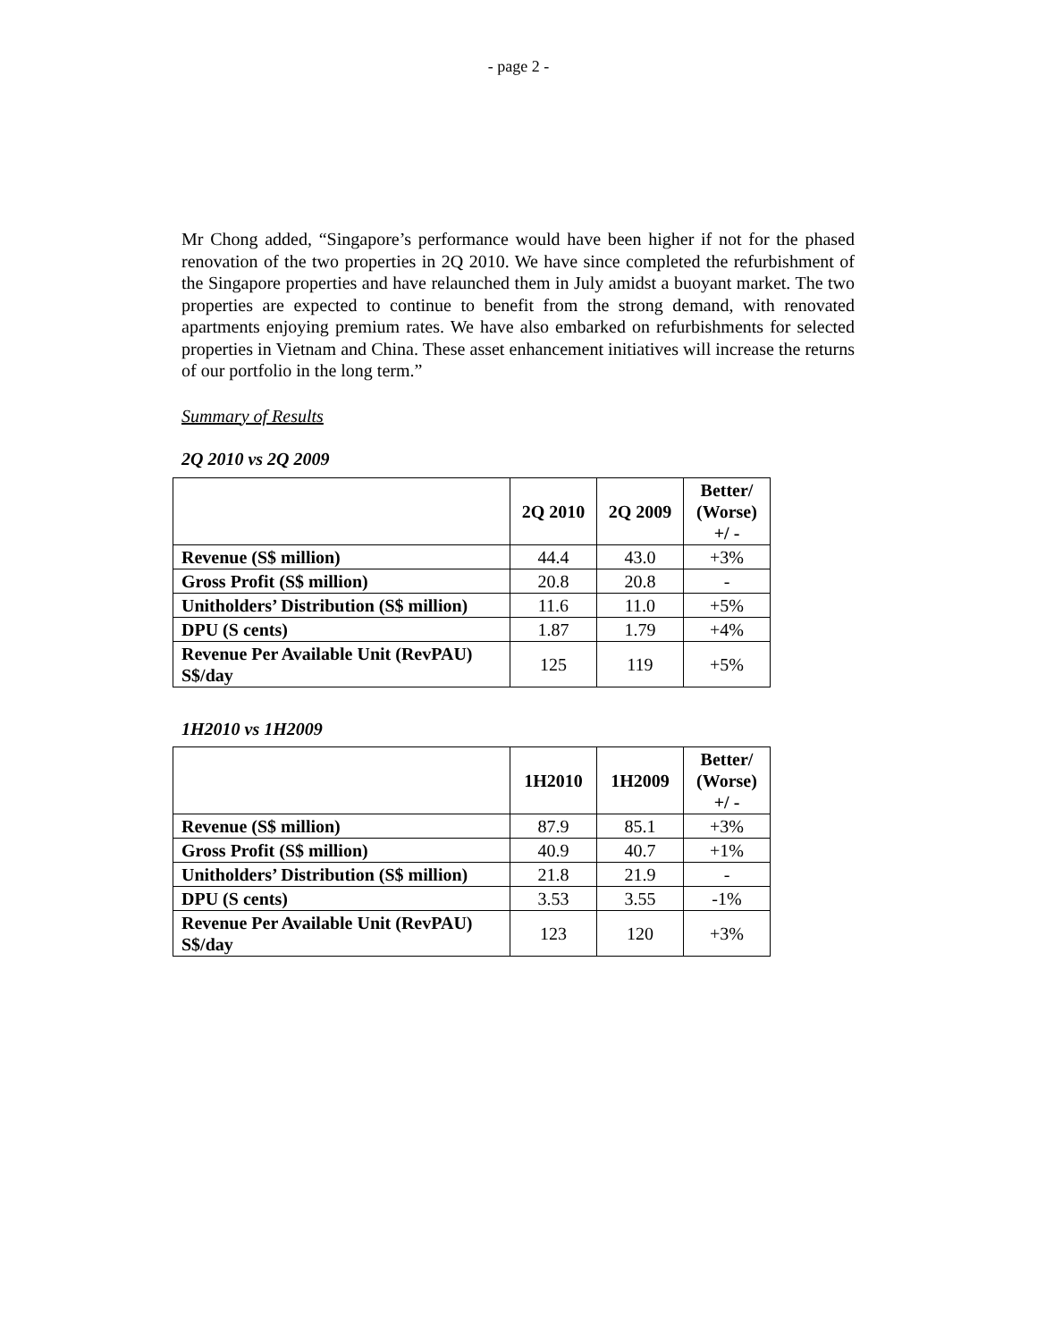- page 2 -
Mr Chong added, “Singapore’s performance would have been higher if not for the phased renovation of the two properties in 2Q 2010. We have since completed the refurbishment of the Singapore properties and have relaunched them in July amidst a buoyant market. The two properties are expected to continue to benefit from the strong demand, with renovated apartments enjoying premium rates. We have also embarked on refurbishments for selected properties in Vietnam and China. These asset enhancement initiatives will increase the returns of our portfolio in the long term.”
Summary of Results
2Q 2010 vs 2Q 2009
| | 2Q 2010 | 2Q 2009 | Better/ (Worse) +/ - |
| --- | --- | --- | --- |
| Revenue (S$ million) | 44.4 | 43.0 | +3% |
| Gross Profit (S$ million) | 20.8 | 20.8 | - |
| Unitholders’ Distribution (S$ million) | 11.6 | 11.0 | +5% |
| DPU (S cents) | 1.87 | 1.79 | +4% |
| Revenue Per Available Unit (RevPAU) S$/day | 125 | 119 | +5% |
1H2010 vs 1H2009
| | 1H2010 | 1H2009 | Better/ (Worse) +/ - |
| --- | --- | --- | --- |
| Revenue (S$ million) | 87.9 | 85.1 | +3% |
| Gross Profit (S$ million) | 40.9 | 40.7 | +1% |
| Unitholders’ Distribution (S$ million) | 21.8 | 21.9 | - |
| DPU (S cents) | 3.53 | 3.55 | -1% |
| Revenue Per Available Unit (RevPAU) S$/day | 123 | 120 | +3% |